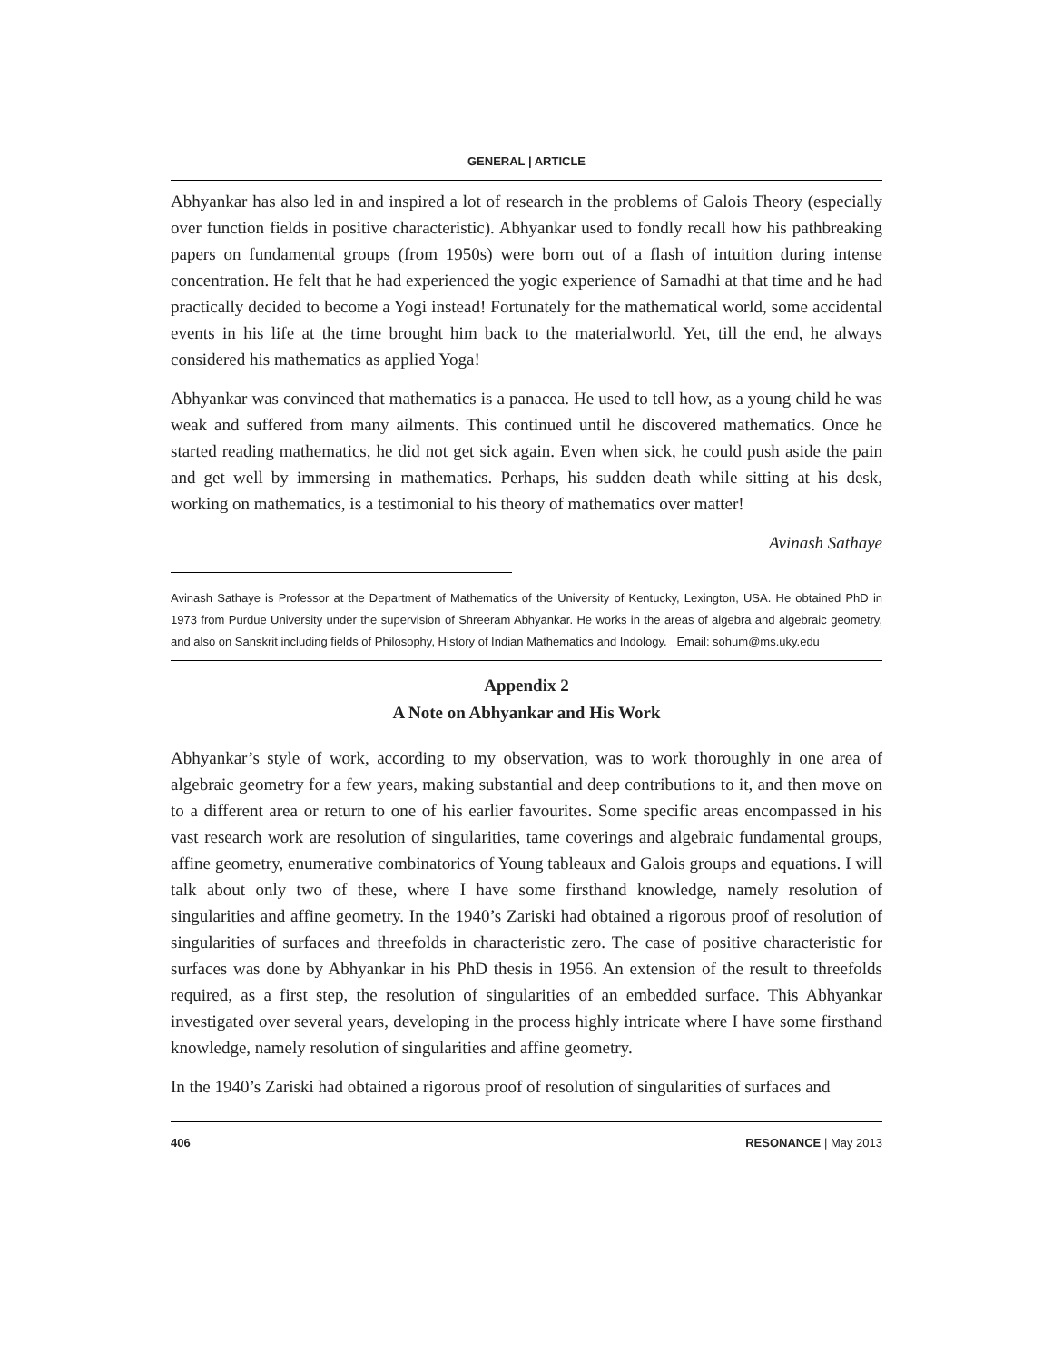GENERAL | ARTICLE
Abhyankar has also led in and inspired a lot of research in the problems of Galois Theory (especially over function fields in positive characteristic). Abhyankar used to fondly recall how his pathbreaking papers on fundamental groups (from 1950s) were born out of a flash of intuition during intense concentration. He felt that he had experienced the yogic experience of Samadhi at that time and he had practically decided to become a Yogi instead! Fortunately for the mathematical world, some accidental events in his life at the time brought him back to the materialworld. Yet, till the end, he always considered his mathematics as applied Yoga!
Abhyankar was convinced that mathematics is a panacea. He used to tell how, as a young child he was weak and suffered from many ailments. This continued until he discovered mathematics. Once he started reading mathematics, he did not get sick again. Even when sick, he could push aside the pain and get well by immersing in mathematics. Perhaps, his sudden death while sitting at his desk, working on mathematics, is a testimonial to his theory of mathematics over matter!
Avinash Sathaye
Avinash Sathaye is Professor at the Department of Mathematics of the University of Kentucky, Lexington, USA. He obtained PhD in 1973 from Purdue University under the supervision of Shreeram Abhyankar. He works in the areas of algebra and algebraic geometry, and also on Sanskrit including fields of Philosophy, History of Indian Mathematics and Indology. Email: sohum@ms.uky.edu
Appendix 2
A Note on Abhyankar and His Work
Abhyankar’s style of work, according to my observation, was to work thoroughly in one area of algebraic geometry for a few years, making substantial and deep contributions to it, and then move on to a different area or return to one of his earlier favourites. Some specific areas encompassed in his vast research work are resolution of singularities, tame coverings and algebraic fundamental groups, affine geometry, enumerative combinatorics of Young tableaux and Galois groups and equations. I will talk about only two of these, where I have some firsthand knowledge, namely resolution of singularities and affine geometry. In the 1940’s Zariski had obtained a rigorous proof of resolution of singularities of surfaces and threefolds in characteristic zero. The case of positive characteristic for surfaces was done by Abhyankar in his PhD thesis in 1956. An extension of the result to threefolds required, as a first step, the resolution of singularities of an embedded surface. This Abhyankar investigated over several years, developing in the process highly intricate where I have some firsthand knowledge, namely resolution of singularities and affine geometry.
In the 1940’s Zariski had obtained a rigorous proof of resolution of singularities of surfaces and
406 RESONANCE | May 2013